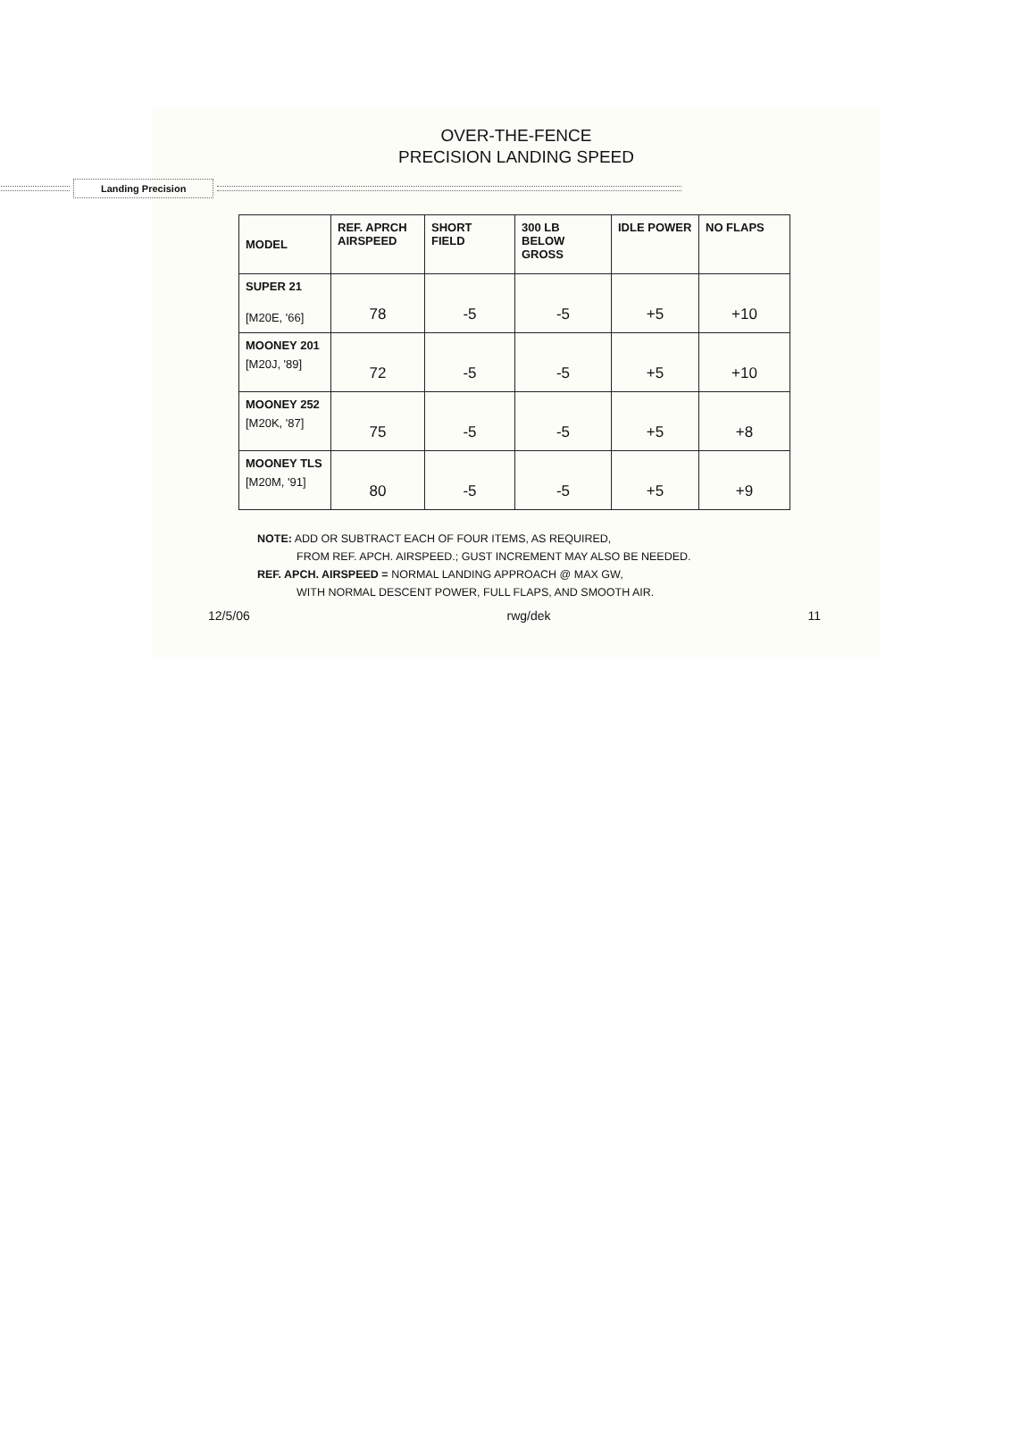OVER-THE-FENCE
PRECISION LANDING SPEED
Landing Precision
| MODEL | REF. APRCH AIRSPEED | SHORT FIELD | 300 LB BELOW GROSS | IDLE POWER | NO FLAPS |
| --- | --- | --- | --- | --- | --- |
| SUPER 21 [M20E, '66] | 78 | -5 | -5 | +5 | +10 |
| MOONEY 201 [M20J, '89] | 72 | -5 | -5 | +5 | +10 |
| MOONEY 252 [M20K, '87] | 75 | -5 | -5 | +5 | +8 |
| MOONEY TLS [M20M, '91] | 80 | -5 | -5 | +5 | +9 |
NOTE: ADD OR SUBTRACT EACH OF FOUR ITEMS, AS REQUIRED,
FROM REF. APCH. AIRSPEED.; GUST INCREMENT MAY ALSO BE NEEDED.
REF. APCH. AIRSPEED = NORMAL LANDING APPROACH @ MAX GW,
WITH NORMAL DESCENT POWER, FULL FLAPS, AND SMOOTH AIR.
12/5/06 rwg/dek 11